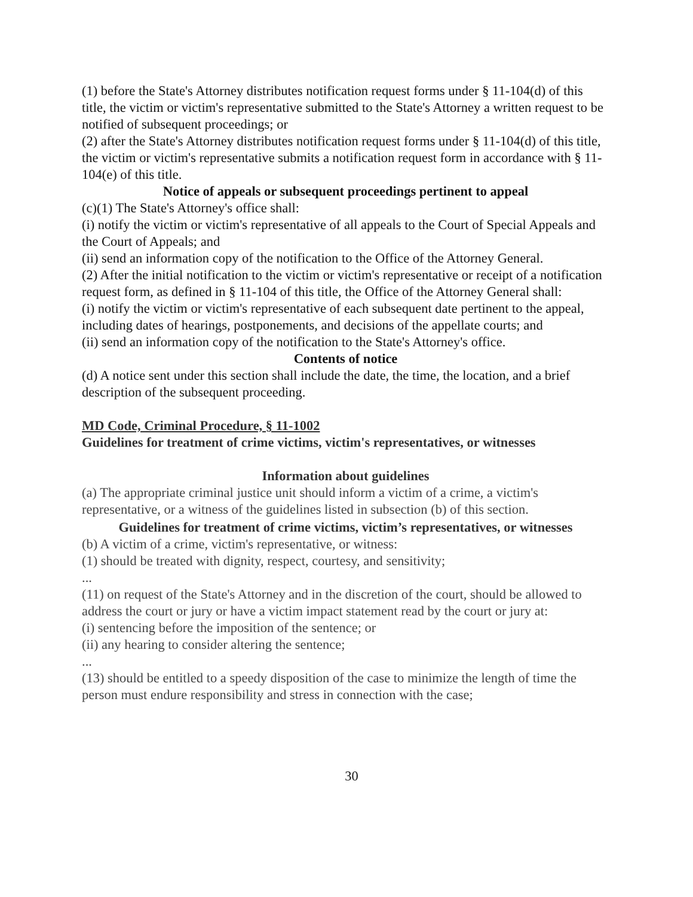(1) before the State's Attorney distributes notification request forms under § 11-104(d) of this title, the victim or victim's representative submitted to the State's Attorney a written request to be notified of subsequent proceedings; or
(2) after the State's Attorney distributes notification request forms under § 11-104(d) of this title, the victim or victim's representative submits a notification request form in accordance with § 11-104(e) of this title.
Notice of appeals or subsequent proceedings pertinent to appeal
(c)(1) The State's Attorney's office shall:
(i) notify the victim or victim's representative of all appeals to the Court of Special Appeals and the Court of Appeals; and
(ii) send an information copy of the notification to the Office of the Attorney General.
(2) After the initial notification to the victim or victim's representative or receipt of a notification request form, as defined in § 11-104 of this title, the Office of the Attorney General shall:
(i) notify the victim or victim's representative of each subsequent date pertinent to the appeal, including dates of hearings, postponements, and decisions of the appellate courts; and
(ii) send an information copy of the notification to the State's Attorney's office.
Contents of notice
(d) A notice sent under this section shall include the date, the time, the location, and a brief description of the subsequent proceeding.
MD Code, Criminal Procedure, § 11-1002
Guidelines for treatment of crime victims, victim's representatives, or witnesses
Information about guidelines
(a) The appropriate criminal justice unit should inform a victim of a crime, a victim's representative, or a witness of the guidelines listed in subsection (b) of this section.
Guidelines for treatment of crime victims, victim’s representatives, or witnesses
(b) A victim of a crime, victim's representative, or witness:
(1) should be treated with dignity, respect, courtesy, and sensitivity;
...
(11) on request of the State's Attorney and in the discretion of the court, should be allowed to address the court or jury or have a victim impact statement read by the court or jury at:
(i) sentencing before the imposition of the sentence; or
(ii) any hearing to consider altering the sentence;
...
(13) should be entitled to a speedy disposition of the case to minimize the length of time the person must endure responsibility and stress in connection with the case;
30